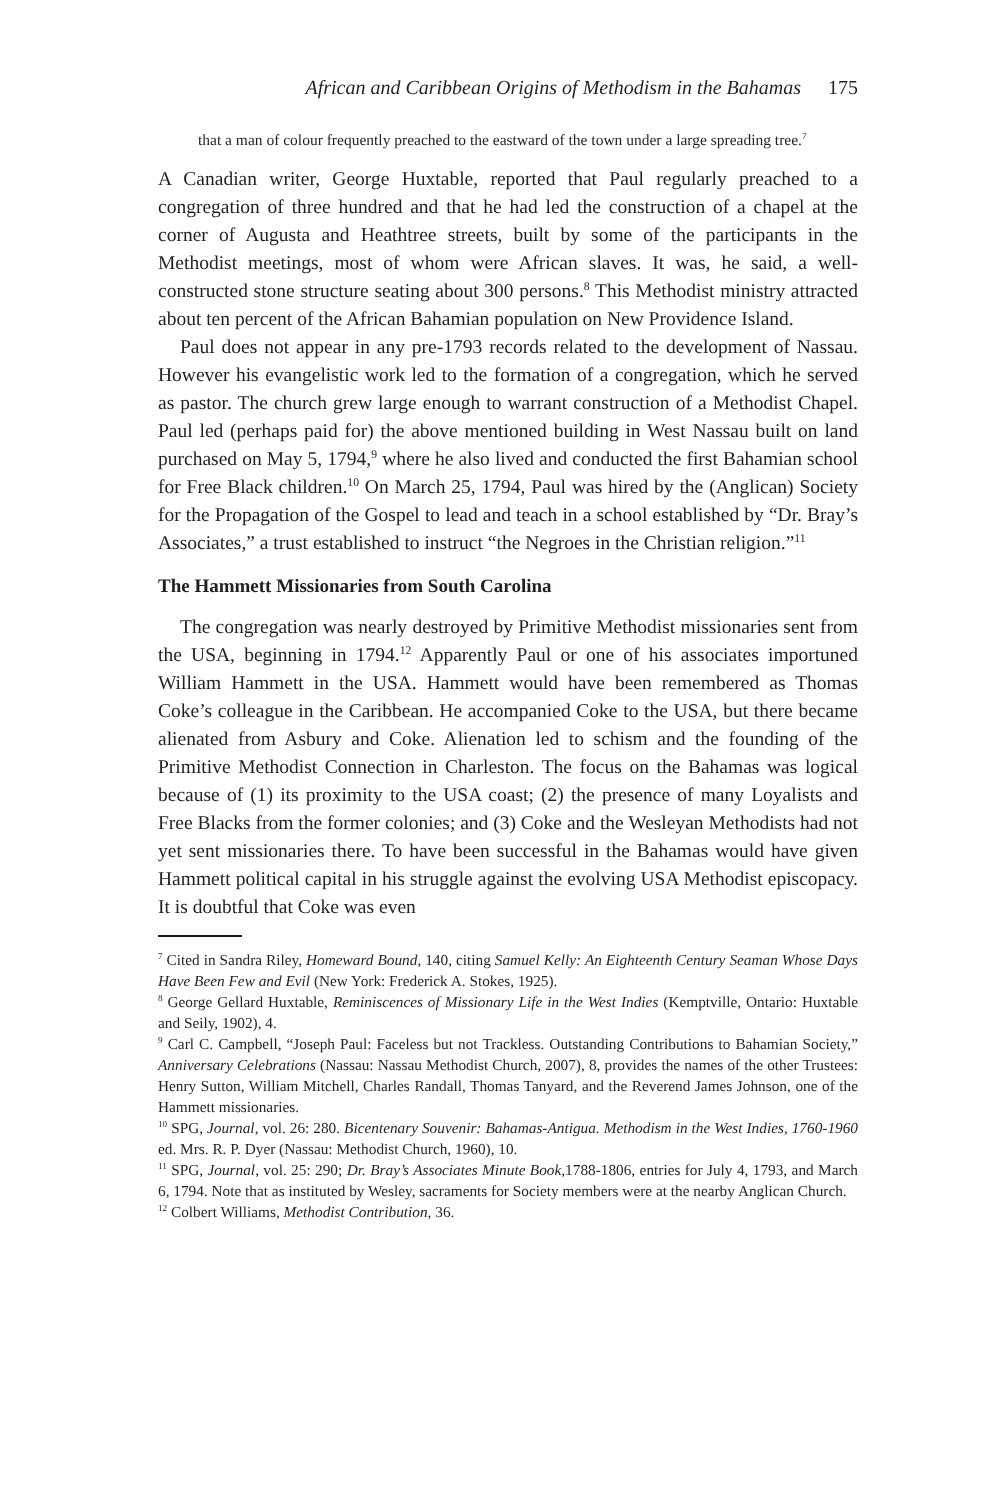African and Caribbean Origins of Methodism in the Bahamas 175
that a man of colour frequently preached to the eastward of the town under a large spreading tree.<sup>7</sup>
A Canadian writer, George Huxtable, reported that Paul regularly preached to a congregation of three hundred and that he had led the construction of a chapel at the corner of Augusta and Heathtree streets, built by some of the participants in the Methodist meetings, most of whom were African slaves. It was, he said, a well-constructed stone structure seating about 300 persons.<sup>8</sup> This Methodist ministry attracted about ten percent of the African Bahamian population on New Providence Island.
Paul does not appear in any pre-1793 records related to the development of Nassau. However his evangelistic work led to the formation of a congregation, which he served as pastor. The church grew large enough to warrant construction of a Methodist Chapel. Paul led (perhaps paid for) the above mentioned building in West Nassau built on land purchased on May 5, 1794,<sup>9</sup> where he also lived and conducted the first Bahamian school for Free Black children.<sup>10</sup> On March 25, 1794, Paul was hired by the (Anglican) Society for the Propagation of the Gospel to lead and teach in a school established by “Dr. Bray’s Associates,” a trust established to instruct “the Negroes in the Christian religion.”<sup>11</sup>
The Hammett Missionaries from South Carolina
The congregation was nearly destroyed by Primitive Methodist missionaries sent from the USA, beginning in 1794.<sup>12</sup> Apparently Paul or one of his associates importuned William Hammett in the USA. Hammett would have been remembered as Thomas Coke’s colleague in the Caribbean. He accompanied Coke to the USA, but there became alienated from Asbury and Coke. Alienation led to schism and the founding of the Primitive Methodist Connection in Charleston. The focus on the Bahamas was logical because of (1) its proximity to the USA coast; (2) the presence of many Loyalists and Free Blacks from the former colonies; and (3) Coke and the Wesleyan Methodists had not yet sent missionaries there. To have been successful in the Bahamas would have given Hammett political capital in his struggle against the evolving USA Methodist episcopacy. It is doubtful that Coke was even
<sup>7</sup> Cited in Sandra Riley, Homeward Bound, 140, citing Samuel Kelly: An Eighteenth Century Seaman Whose Days Have Been Few and Evil (New York: Frederick A. Stokes, 1925).
<sup>8</sup> George Gellard Huxtable, Reminiscences of Missionary Life in the West Indies (Kemptville, Ontario: Huxtable and Seily, 1902), 4.
<sup>9</sup> Carl C. Campbell, “Joseph Paul: Faceless but not Trackless. Outstanding Contributions to Bahamian Society,” Anniversary Celebrations (Nassau: Nassau Methodist Church, 2007), 8, provides the names of the other Trustees: Henry Sutton, William Mitchell, Charles Randall, Thomas Tanyard, and the Reverend James Johnson, one of the Hammett missionaries.
<sup>10</sup> SPG, Journal, vol. 26: 280. Bicentenary Souvenir: Bahamas-Antigua. Methodism in the West Indies, 1760-1960 ed. Mrs. R. P. Dyer (Nassau: Methodist Church, 1960), 10.
<sup>11</sup> SPG, Journal, vol. 25: 290; Dr. Bray’s Associates Minute Book,1788-1806, entries for July 4, 1793, and March 6, 1794. Note that as instituted by Wesley, sacraments for Society members were at the nearby Anglican Church.
<sup>12</sup> Colbert Williams, Methodist Contribution, 36.